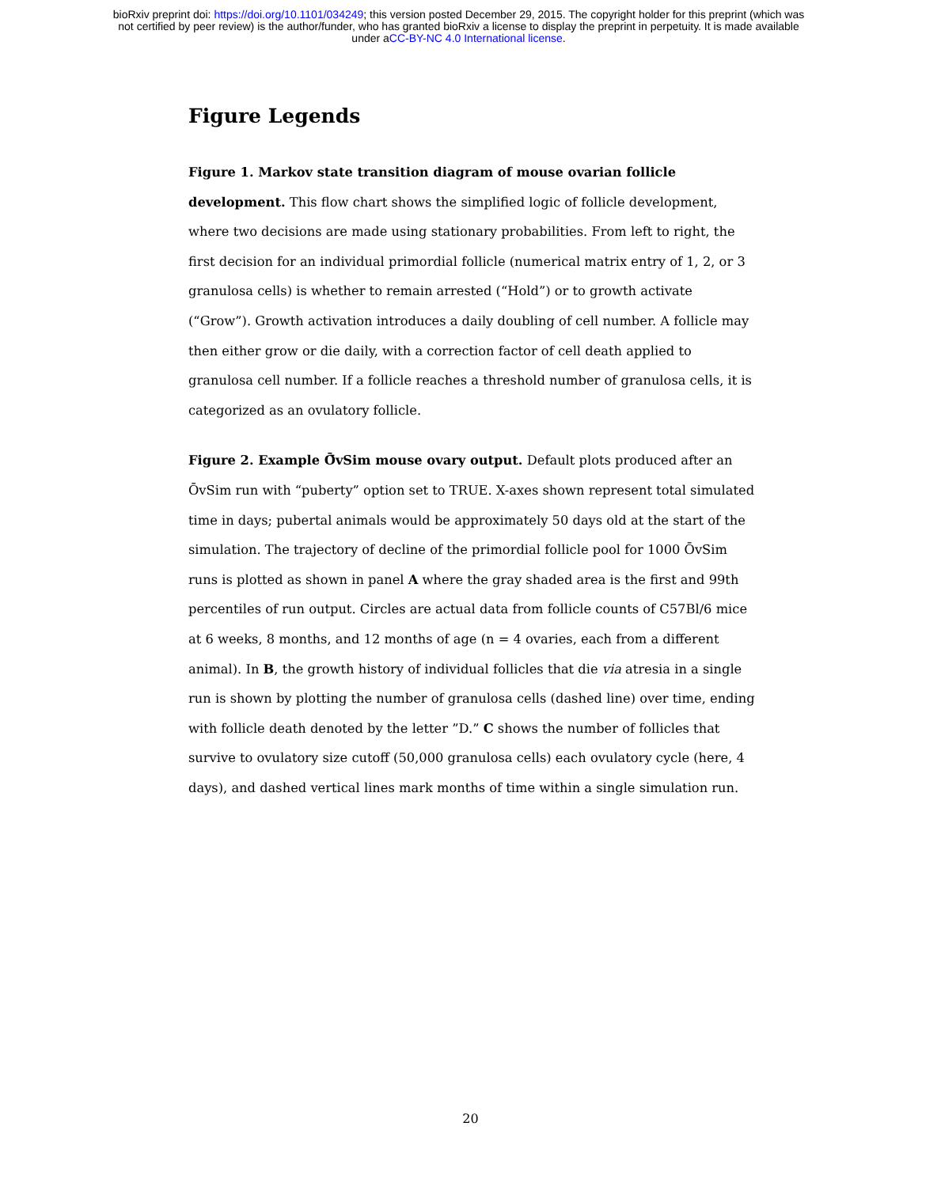bioRxiv preprint doi: https://doi.org/10.1101/034249; this version posted December 29, 2015. The copyright holder for this preprint (which was
not certified by peer review) is the author/funder, who has granted bioRxiv a license to display the preprint in perpetuity. It is made available
under aCC-BY-NC 4.0 International license.
Figure Legends
Figure 1. Markov state transition diagram of mouse ovarian follicle development. This flow chart shows the simplified logic of follicle development, where two decisions are made using stationary probabilities. From left to right, the first decision for an individual primordial follicle (numerical matrix entry of 1, 2, or 3 granulosa cells) is whether to remain arrested (“Hold”) or to growth activate (“Grow”). Growth activation introduces a daily doubling of cell number. A follicle may then either grow or die daily, with a correction factor of cell death applied to granulosa cell number. If a follicle reaches a threshold number of granulosa cells, it is categorized as an ovulatory follicle.
Figure 2. Example Ō̄vSim mouse ovary output. Default plots produced after an ŌvSim run with “puberty” option set to TRUE. X-axes shown represent total simulated time in days; pubertal animals would be approximately 50 days old at the start of the simulation. The trajectory of decline of the primordial follicle pool for 1000 ŌvSim runs is plotted as shown in panel A where the gray shaded area is the first and 99th percentiles of run output. Circles are actual data from follicle counts of C57Bl/6 mice at 6 weeks, 8 months, and 12 months of age (n = 4 ovaries, each from a different animal). In B, the growth history of individual follicles that die via atresia in a single run is shown by plotting the number of granulosa cells (dashed line) over time, ending with follicle death denoted by the letter ”D.” C shows the number of follicles that survive to ovulatory size cutoff (50,000 granulosa cells) each ovulatory cycle (here, 4 days), and dashed vertical lines mark months of time within a single simulation run.
20